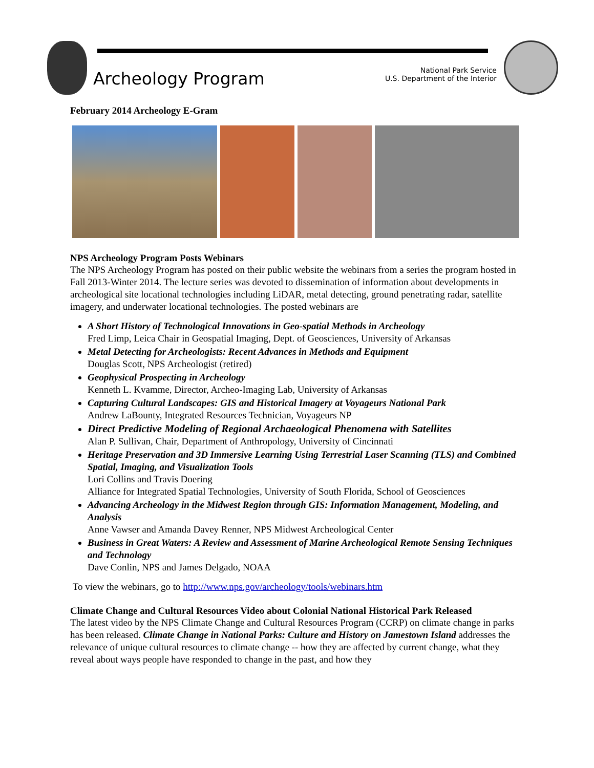Archeology Program
National Park Service
U.S. Department of the Interior
February 2014 Archeology E-Gram
NPS Archeology Program Posts Webinars
The NPS Archeology Program has posted on their public website the webinars from a series the program hosted in Fall 2013-Winter 2014. The lecture series was devoted to dissemination of information about developments in archeological site locational technologies including LiDAR, metal detecting, ground penetrating radar, satellite imagery, and underwater locational technologies. The posted webinars are
A Short History of Technological Innovations in Geo-spatial Methods in Archeology
Fred Limp, Leica Chair in Geospatial Imaging, Dept. of Geosciences, University of Arkansas
Metal Detecting for Archeologists: Recent Advances in Methods and Equipment
Douglas Scott, NPS Archeologist (retired)
Geophysical Prospecting in Archeology
Kenneth L. Kvamme, Director, Archeo-Imaging Lab, University of Arkansas
Capturing Cultural Landscapes: GIS and Historical Imagery at Voyageurs National Park
Andrew LaBounty, Integrated Resources Technician, Voyageurs NP
Direct Predictive Modeling of Regional Archaeological Phenomena with Satellites
Alan P. Sullivan, Chair, Department of Anthropology, University of Cincinnati
Heritage Preservation and 3D Immersive Learning Using Terrestrial Laser Scanning (TLS) and Combined Spatial, Imaging, and Visualization Tools
Lori Collins and Travis Doering
Alliance for Integrated Spatial Technologies, University of South Florida, School of Geosciences
Advancing Archeology in the Midwest Region through GIS: Information Management, Modeling, and Analysis
Anne Vawser and Amanda Davey Renner, NPS Midwest Archeological Center
Business in Great Waters: A Review and Assessment of Marine Archeological Remote Sensing Techniques and Technology
Dave Conlin, NPS and James Delgado, NOAA
To view the webinars, go to http://www.nps.gov/archeology/tools/webinars.htm
Climate Change and Cultural Resources Video about Colonial National Historical Park Released
The latest video by the NPS Climate Change and Cultural Resources Program (CCRP) on climate change in parks has been released. Climate Change in National Parks: Culture and History on Jamestown Island addresses the relevance of unique cultural resources to climate change -- how they are affected by current change, what they reveal about ways people have responded to change in the past, and how they